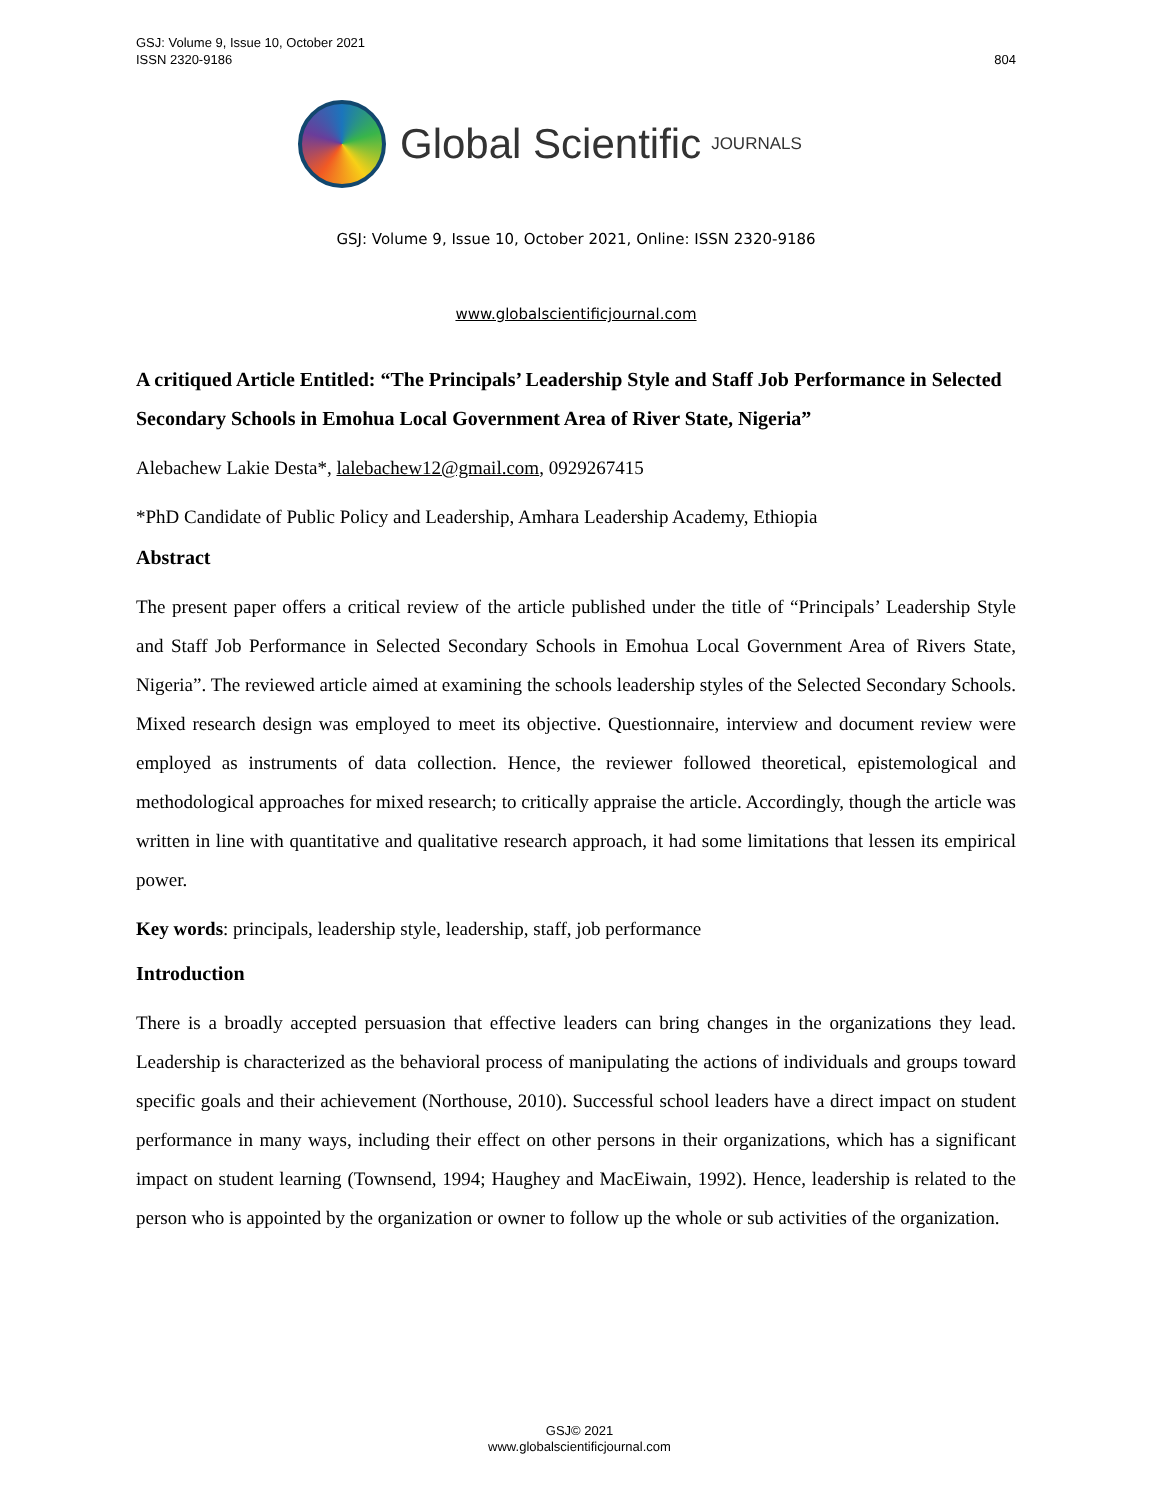804 GSJ: Volume 9, Issue 10, October 2021
ISSN 2320-9186
Global Scientific JOURNALS
GSJ: Volume 9, Issue 10, October 2021, Online: ISSN 2320-9186
www.globalscientificjournal.com
A critiqued Article Entitled: “The Principals’ Leadership Style and Staff Job Performance in Selected Secondary Schools in Emohua Local Government Area of River State, Nigeria”
Alebachew Lakie Desta*, lalebachew12@gmail.com, 0929267415
*PhD Candidate of Public Policy and Leadership, Amhara Leadership Academy, Ethiopia
Abstract
The present paper offers a critical review of the article published under the title of “Principals’ Leadership Style and Staff Job Performance in Selected Secondary Schools in Emohua Local Government Area of Rivers State, Nigeria”. The reviewed article aimed at examining the schools leadership styles of the Selected Secondary Schools. Mixed research design was employed to meet its objective. Questionnaire, interview and document review were employed as instruments of data collection. Hence, the reviewer followed theoretical, epistemological and methodological approaches for mixed research; to critically appraise the article. Accordingly, though the article was written in line with quantitative and qualitative research approach, it had some limitations that lessen its empirical power.
Key words: principals, leadership style, leadership, staff, job performance
Introduction
There is a broadly accepted persuasion that effective leaders can bring changes in the organizations they lead. Leadership is characterized as the behavioral process of manipulating the actions of individuals and groups toward specific goals and their achievement (Northouse, 2010). Successful school leaders have a direct impact on student performance in many ways, including their effect on other persons in their organizations, which has a significant impact on student learning (Townsend, 1994; Haughey and MacEiwain, 1992). Hence, leadership is related to the person who is appointed by the organization or owner to follow up the whole or sub activities of the organization.
GSJ© 2021
www.globalscientificjournal.com